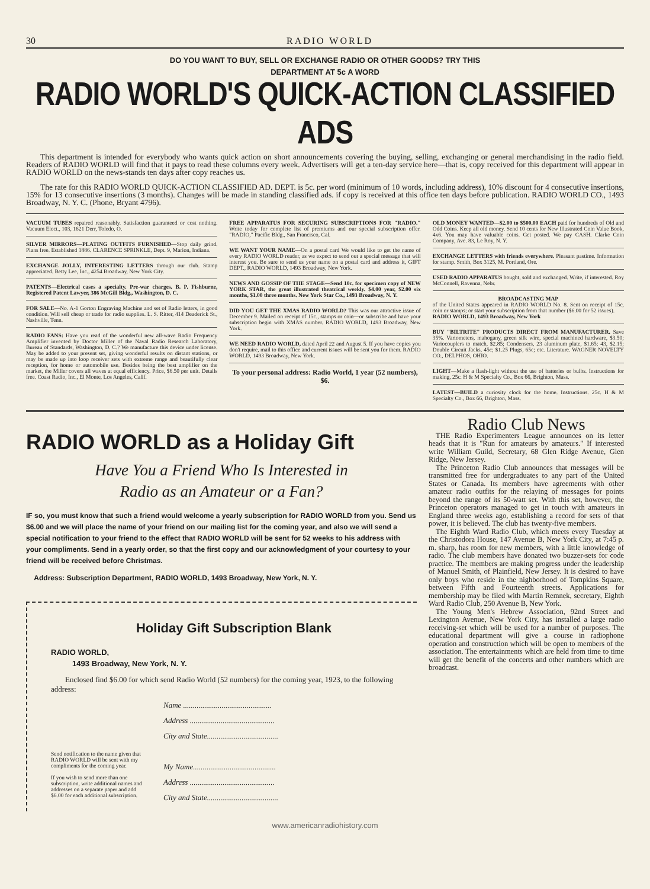30 RADIO WORLD
DO YOU WANT TO BUY, SELL OR EXCHANGE RADIO OR OTHER GOODS? TRY THIS
DEPARTMENT AT 5c A WORD
RADIO WORLD'S QUICK-ACTION CLASSIFIED ADS
This department is intended for everybody who wants quick action on short announcements covering the buying, selling, exchanging or general merchandising in the radio field. Readers of RADIO WORLD will find that it pays to read these columns every week. Advertisers will get a ten-day service here—that is, copy received for this department will appear in RADIO WORLD on the news-stands ten days after copy reaches us.
The rate for this RADIO WORLD QUICK-ACTION CLASSIFIED AD. DEPT. is 5c. per word (minimum of 10 words, including address), 10% discount for 4 consecutive insertions, 15% for 13 consecutive insertions (3 months). Changes will be made in standing classified ads. if copy is received at this office ten days before publication. RADIO WORLD CO., 1493 Broadway, N. Y. C. (Phone, Bryant 4796).
VACUUM TUBES repaired reasonably. Satisfaction guaranteed or cost nothing. Vacuum Elect., 103, 1621 Derr, Toledo, O.
SILVER MIRRORS—PLATING OUTFITS FURNISHED—Stop daily grind. Plans free. Established 1886. CLARENCE SPRINKLE, Dept. 9, Marion, Indiana.
EXCHANGE JOLLY, INTERESTING LETTERS through our club. Stamp appreciated. Betty Lee, Inc., 4254 Broadway, New York City.
PATENTS—Electrical cases a specialty. Pre-war charges. B. P. Fishburne, Registered Patent Lawyer, 386 McGill Bldg., Washington, D. C.
FOR SALE—No. A-1 Gorton Engraving Machine and set of Radio letters, in good condition. Will sell cheap or trade for radio supplies. L. S. Ritter, 414 Deaderick St., Nashville, Tenn.
RADIO FANS: Have you read of the wonderful new all-wave Radio Frequency Amplifier invented by Doctor Miller of the Naval Radio Research Laboratory, Bureau of Standards, Washington, D. C.? We manufacture this device under license. May be added to your present set, giving wonderful results on distant stations, or may be made up into loop receiver sets with extreme range and beautifully clear reception, for home or automobile use. Besides being the best amplifier on the market, the Miller covers all waves at equal efficiency. Price, $6.50 per unit. Details free. Coast Radio, Inc., El Monte, Los Angeles, Calif.
FREE APPARATUS FOR SECURING SUBSCRIPTIONS FOR "RADIO." Write today for complete list of premiums and our special subscription offer. "RADIO," Pacific Bldg., San Francisco, Cal.
WE WANT YOUR NAME—On a postal card We would like to get the name of every RADIO WORLD reader, as we expect to send out a special message that will interest you. Be sure to send us your name on a postal card and address it, GIFT DEPT., RADIO WORLD, 1493 Broadway, New York.
NEWS AND GOSSIP OF THE STAGE—Send 10c. for specimen copy of NEW YORK STAR, the great illustrated theatrical weekly. $4.00 year, $2.00 six months, $1.00 three months. New York Star Co., 1493 Broadway, N. Y.
DID YOU GET THE XMAS RADIO WORLD? This was our attractive issue of December 9. Mailed on receipt of 15c., stamps or coin—or subscribe and have your subscription begin with XMAS number. RADIO WORLD, 1493 Broadway, New York.
WE NEED RADIO WORLD, dated April 22 and August 5. If you have copies you don't require, mail to this office and current issues will be sent you for them. RADIO WORLD, 1493 Broadway, New York.
To your personal address: Radio World, 1 year (52 numbers), $6.
OLD MONEY WANTED—$2.00 to $500.00 EACH paid for hundreds of Old and Odd Coins. Keep all old money. Send 10 cents for New Illustrated Coin Value Book, 4x6. You may have valuable coins. Get posted. We pay CASH. Clarke Coin Company, Ave. 83, Le Roy, N. Y.
EXCHANGE LETTERS with friends everywhere. Pleasant pastime. Information for stamp. Smith, Box 3125, M. Portland, Ore.
USED RADIO APPARATUS bought, sold and exchanged. Write, if interested. Roy McConnell, Ravenna, Nebr.
BROADCASTING MAP
of the United States appeared in RADIO WORLD No. 8. Sent on receipt of 15c, coin or stamps; or start your subscription from that number ($6.00 for 52 issues).
RADIO WORLD, 1493 Broadway, New York
BUY "BILTRITE" PRODUCTS DIRECT FROM MANUFACTURER. Save 35%. Variometers, mahogany, green silk wire, special machined hardware, $3.50; Variocouplers to match, $2.85; Condensers, 23 aluminum plate, $1.65; 43, $2.15; Double Circuit Jacks, 45c; $1.25 Plugs, 65c; etc. Literature. WAGNER NOVELTY CO., DELPHOS, OHIO.
LIGHT—Make a flash-light without the use of batteries or bulbs. Instructions for making, 25c. H & M Specialty Co., Box 66, Brighton, Mass.
LATEST—BUILD a curiosity clock for the home. Instructions. 25c. H & M Specialty Co., Box 66, Brighton, Mass.
RADIO WORLD as a Holiday Gift
Have You a Friend Who Is Interested in
Radio as an Amateur or a Fan?
IF so, you must know that such a friend would welcome a yearly subscription for RADIO WORLD from you. Send us $6.00 and we will place the name of your friend on our mailing list for the coming year, and also we will send a special notification to your friend to the effect that RADIO WORLD will be sent for 52 weeks to his address with your compliments. Send in a yearly order, so that the first copy and our acknowledgment of your courtesy to your friend will be received before Christmas.
Address: Subscription Department, RADIO WORLD, 1493 Broadway, New York, N. Y.
Holiday Gift Subscription Blank
RADIO WORLD,
1493 Broadway, New York, N. Y.
Enclosed find $6.00 for which send Radio World (52 numbers) for the coming year, 1923, to the following address:
Send notification to the name given that RADIO WORLD will be sent with my compliments for the coming year.
If you wish to send more than one subscription, write additional names and addresses on a separate paper and add $6.00 for each additional subscription.
Name ..............................................
Address ............................................
City and State.....................................
My Name...........................................
Address ............................................
City and State.....................................
Radio Club News
THE Radio Experimenters League announces on its letter heads that it is "Run for amateurs by amateurs." If interested write William Guild, Secretary, 68 Glen Ridge Avenue, Glen Ridge, New Jersey.
The Princeton Radio Club announces that messages will be transmitted free for undergraduates to any part of the United States or Canada. Its members have agreements with other amateur radio outfits for the relaying of messages for points beyond the range of its 50-watt set. With this set, however, the Princeton operators managed to get in touch with amateurs in England three weeks ago, establishing a record for sets of that power, it is believed. The club has twenty-five members.
The Eighth Ward Radio Club, which meets every Tuesday at the Christodora House, 147 Avenue B, New York City, at 7:45 p. m. sharp, has room for new members, with a little knowledge of radio. The club members have donated two buzzer-sets for code practice. The members are making progress under the leadership of Manuel Smith, of Plainfield, New Jersey. It is desired to have only boys who reside in the nighborhood of Tompkins Square, between Fifth and Fourteenth streets. Applications for membership may be filed with Martin Remnek, secretary, Eighth Ward Radio Club, 250 Avenue B, New York.
The Young Men's Hebrew Association, 92nd Street and Lexington Avenue, New York City, has installed a large radio receiving-set which will be used for a number of purposes. The educational department will give a course in radiophone operation and construction which will be open to members of the association. The entertainments which are held from time to time will get the benefit of the concerts and other numbers which are broadcast.
www.americanradiohistory.com